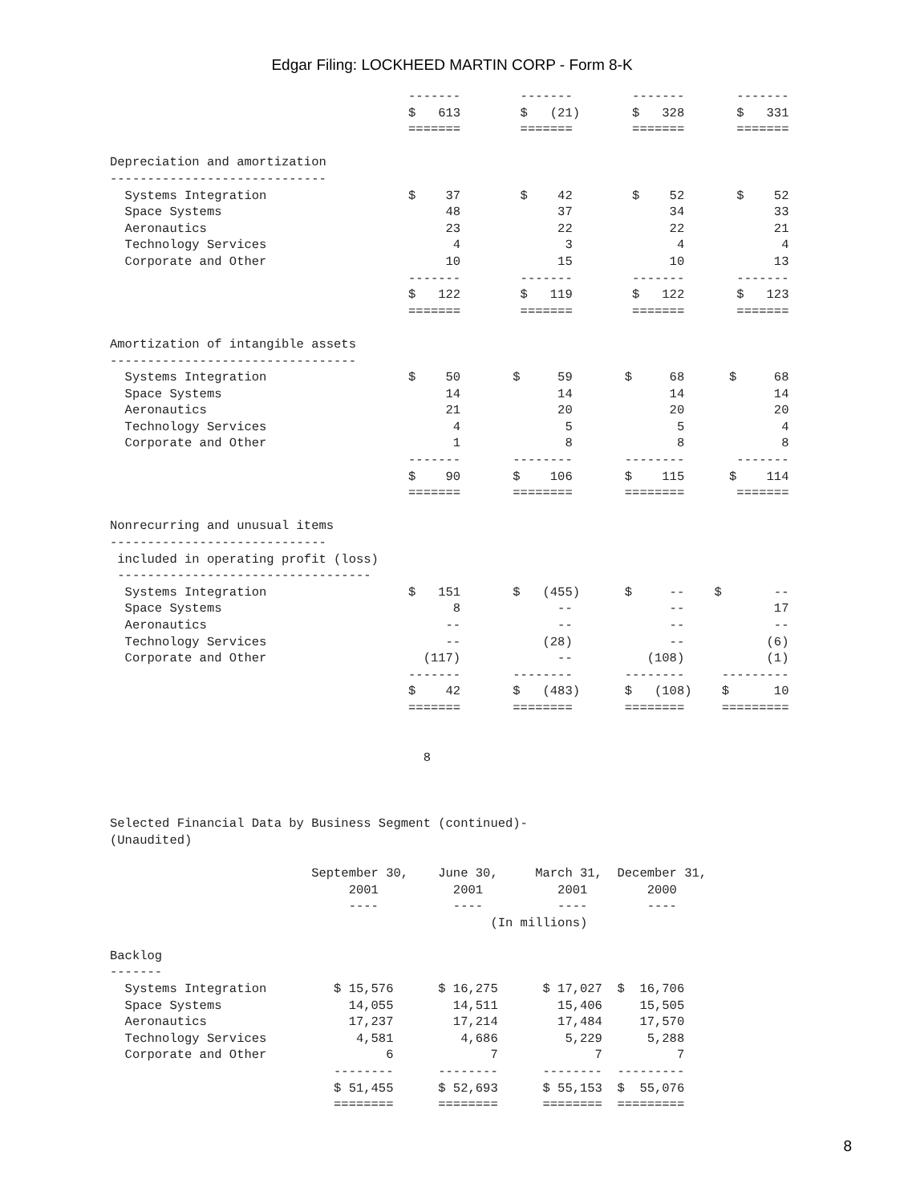Edgar Filing: LOCKHEED MARTIN CORP - Form 8-K
                                        -------        -------        -------       -------
                                        $   613        $   (21)       $   328       $   331
                                        =======        =======        =======       =======

Depreciation and amortization
-----------------------------
  Systems Integration                   $    37        $    42        $    52       $    52
  Space Systems                              48             37             34            33
  Aeronautics                                23             22             22            21
  Technology Services                         4              3              4             4
  Corporate and Other                        10             15             10            13
                                        -------        -------        -------       -------
                                        $   122        $   119        $   122       $   123
                                        =======        =======        =======       =======

Amortization of intangible assets
---------------------------------
  Systems Integration                   $    50       $     59       $     68      $     68
  Space Systems                              14             14             14            14
  Aeronautics                                21             20             20            20
  Technology Services                         4              5              5             4
  Corporate and Other                         1              8              8             8
                                        -------       --------       --------       -------
                                        $    90       $    106       $    115      $    114
                                        =======       ========       ========       =======

Nonrecurring and unusual items
-----------------------------
 included in operating profit (loss)
 ----------------------------------
  Systems Integration                   $   151       $   (455)      $     --    $       --
  Space Systems                               8             --             --            17
  Aeronautics                                --             --             --            --
  Technology Services                        --           (28)             --           (6)
  Corporate and Other                     (117)             --          (108)           (1)
                                        -------       --------       --------     ---------
                                        $    42       $   (483)      $   (108)    $      10
                                        =======       ========       ========     =========


                                          8



Selected Financial Data by Business Segment (continued)-
(Unaudited)

                           September 30,    June 30,     March 31,  December 31,
                                2001          2001          2001        2000
                                ----          ----          ----        ----
                                                   (In millions)

Backlog
-------
  Systems Integration         $ 15,576      $ 16,275      $ 17,027  $  16,706
  Space Systems                 14,055        14,511        15,406     15,505
  Aeronautics                   17,237        17,214        17,484     17,570
  Technology Services            4,581         4,686         5,229      5,288
  Corporate and Other                6             7             7          7
                              --------      --------      --------  ---------
                              $ 51,455      $ 52,693      $ 55,153  $  55,076
                              ========      ========      ========  =========
8